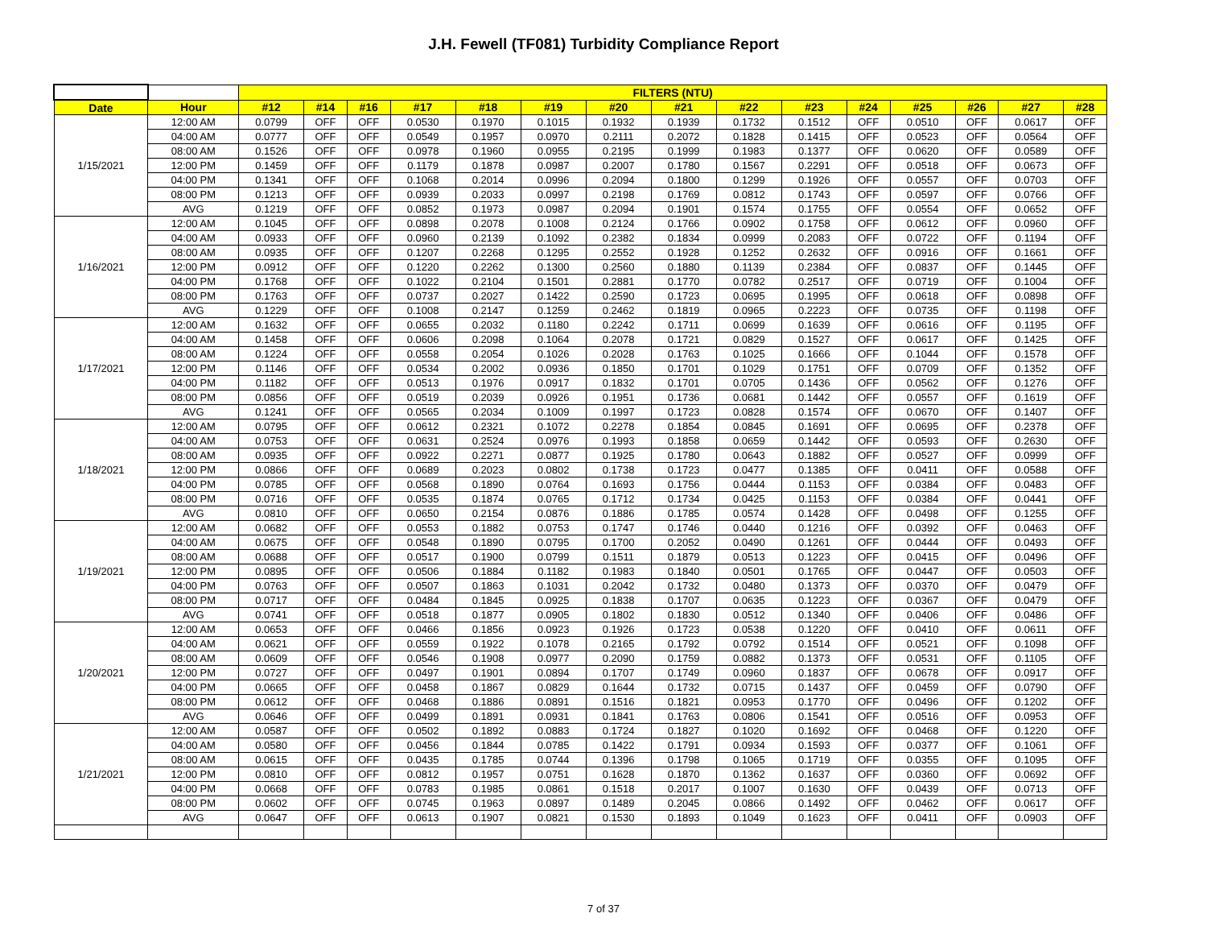J.H. Fewell (TF081) Turbidity Compliance Report
| | | FILTERS (NTU) | | | | | | | | | | | | | | |
| Date | Hour | #12 | #14 | #16 | #17 | #18 | #19 | #20 | #21 | #22 | #23 | #24 | #25 | #26 | #27 | #28 |
| 1/15/2021 | 12:00 AM | 0.0799 | OFF | OFF | 0.0530 | 0.1970 | 0.1015 | 0.1932 | 0.1939 | 0.1732 | 0.1512 | OFF | 0.0510 | OFF | 0.0617 | OFF |
| | 04:00 AM | 0.0777 | OFF | OFF | 0.0549 | 0.1957 | 0.0970 | 0.2111 | 0.2072 | 0.1828 | 0.1415 | OFF | 0.0523 | OFF | 0.0564 | OFF |
| | 08:00 AM | 0.1526 | OFF | OFF | 0.0978 | 0.1960 | 0.0955 | 0.2195 | 0.1999 | 0.1983 | 0.1377 | OFF | 0.0620 | OFF | 0.0589 | OFF |
| | 12:00 PM | 0.1459 | OFF | OFF | 0.1179 | 0.1878 | 0.0987 | 0.2007 | 0.1780 | 0.1567 | 0.2291 | OFF | 0.0518 | OFF | 0.0673 | OFF |
| | 04:00 PM | 0.1341 | OFF | OFF | 0.1068 | 0.2014 | 0.0996 | 0.2094 | 0.1800 | 0.1299 | 0.1926 | OFF | 0.0557 | OFF | 0.0703 | OFF |
| | 08:00 PM | 0.1213 | OFF | OFF | 0.0939 | 0.2033 | 0.0997 | 0.2198 | 0.1769 | 0.0812 | 0.1743 | OFF | 0.0597 | OFF | 0.0766 | OFF |
| | AVG | 0.1219 | OFF | OFF | 0.0852 | 0.1973 | 0.0987 | 0.2094 | 0.1901 | 0.1574 | 0.1755 | OFF | 0.0554 | OFF | 0.0652 | OFF |
| 1/16/2021 | 12:00 AM | 0.1045 | OFF | OFF | 0.0898 | 0.2078 | 0.1008 | 0.2124 | 0.1766 | 0.0902 | 0.1758 | OFF | 0.0612 | OFF | 0.0960 | OFF |
| | 04:00 AM | 0.0933 | OFF | OFF | 0.0960 | 0.2139 | 0.1092 | 0.2382 | 0.1834 | 0.0999 | 0.2083 | OFF | 0.0722 | OFF | 0.1194 | OFF |
| | 08:00 AM | 0.0935 | OFF | OFF | 0.1207 | 0.2268 | 0.1295 | 0.2552 | 0.1928 | 0.1252 | 0.2632 | OFF | 0.0916 | OFF | 0.1661 | OFF |
| | 12:00 PM | 0.0912 | OFF | OFF | 0.1220 | 0.2262 | 0.1300 | 0.2560 | 0.1880 | 0.1139 | 0.2384 | OFF | 0.0837 | OFF | 0.1445 | OFF |
| | 04:00 PM | 0.1768 | OFF | OFF | 0.1022 | 0.2104 | 0.1501 | 0.2881 | 0.1770 | 0.0782 | 0.2517 | OFF | 0.0719 | OFF | 0.1004 | OFF |
| | 08:00 PM | 0.1763 | OFF | OFF | 0.0737 | 0.2027 | 0.1422 | 0.2590 | 0.1723 | 0.0695 | 0.1995 | OFF | 0.0618 | OFF | 0.0898 | OFF |
| | AVG | 0.1229 | OFF | OFF | 0.1008 | 0.2147 | 0.1259 | 0.2462 | 0.1819 | 0.0965 | 0.2223 | OFF | 0.0735 | OFF | 0.1198 | OFF |
| 1/17/2021 | 12:00 AM | 0.1632 | OFF | OFF | 0.0655 | 0.2032 | 0.1180 | 0.2242 | 0.1711 | 0.0699 | 0.1639 | OFF | 0.0616 | OFF | 0.1195 | OFF |
| | 04:00 AM | 0.1458 | OFF | OFF | 0.0606 | 0.2098 | 0.1064 | 0.2078 | 0.1721 | 0.0829 | 0.1527 | OFF | 0.0617 | OFF | 0.1425 | OFF |
| | 08:00 AM | 0.1224 | OFF | OFF | 0.0558 | 0.2054 | 0.1026 | 0.2028 | 0.1763 | 0.1025 | 0.1666 | OFF | 0.1044 | OFF | 0.1578 | OFF |
| | 12:00 PM | 0.1146 | OFF | OFF | 0.0534 | 0.2002 | 0.0936 | 0.1850 | 0.1701 | 0.1029 | 0.1751 | OFF | 0.0709 | OFF | 0.1352 | OFF |
| | 04:00 PM | 0.1182 | OFF | OFF | 0.0513 | 0.1976 | 0.0917 | 0.1832 | 0.1701 | 0.0705 | 0.1436 | OFF | 0.0562 | OFF | 0.1276 | OFF |
| | 08:00 PM | 0.0856 | OFF | OFF | 0.0519 | 0.2039 | 0.0926 | 0.1951 | 0.1736 | 0.0681 | 0.1442 | OFF | 0.0557 | OFF | 0.1619 | OFF |
| | AVG | 0.1241 | OFF | OFF | 0.0565 | 0.2034 | 0.1009 | 0.1997 | 0.1723 | 0.0828 | 0.1574 | OFF | 0.0670 | OFF | 0.1407 | OFF |
| 1/18/2021 | 12:00 AM | 0.0795 | OFF | OFF | 0.0612 | 0.2321 | 0.1072 | 0.2278 | 0.1854 | 0.0845 | 0.1691 | OFF | 0.0695 | OFF | 0.2378 | OFF |
| | 04:00 AM | 0.0753 | OFF | OFF | 0.0631 | 0.2524 | 0.0976 | 0.1993 | 0.1858 | 0.0659 | 0.1442 | OFF | 0.0593 | OFF | 0.2630 | OFF |
| | 08:00 AM | 0.0935 | OFF | OFF | 0.0922 | 0.2271 | 0.0877 | 0.1925 | 0.1780 | 0.0643 | 0.1882 | OFF | 0.0527 | OFF | 0.0999 | OFF |
| | 12:00 PM | 0.0866 | OFF | OFF | 0.0689 | 0.2023 | 0.0802 | 0.1738 | 0.1723 | 0.0477 | 0.1385 | OFF | 0.0411 | OFF | 0.0588 | OFF |
| | 04:00 PM | 0.0785 | OFF | OFF | 0.0568 | 0.1890 | 0.0764 | 0.1693 | 0.1756 | 0.0444 | 0.1153 | OFF | 0.0384 | OFF | 0.0483 | OFF |
| | 08:00 PM | 0.0716 | OFF | OFF | 0.0535 | 0.1874 | 0.0765 | 0.1712 | 0.1734 | 0.0425 | 0.1153 | OFF | 0.0384 | OFF | 0.0441 | OFF |
| | AVG | 0.0810 | OFF | OFF | 0.0650 | 0.2154 | 0.0876 | 0.1886 | 0.1785 | 0.0574 | 0.1428 | OFF | 0.0498 | OFF | 0.1255 | OFF |
| 1/19/2021 | 12:00 AM | 0.0682 | OFF | OFF | 0.0553 | 0.1882 | 0.0753 | 0.1747 | 0.1746 | 0.0440 | 0.1216 | OFF | 0.0392 | OFF | 0.0463 | OFF |
| | 04:00 AM | 0.0675 | OFF | OFF | 0.0548 | 0.1890 | 0.0795 | 0.1700 | 0.2052 | 0.0490 | 0.1261 | OFF | 0.0444 | OFF | 0.0493 | OFF |
| | 08:00 AM | 0.0688 | OFF | OFF | 0.0517 | 0.1900 | 0.0799 | 0.1511 | 0.1879 | 0.0513 | 0.1223 | OFF | 0.0415 | OFF | 0.0496 | OFF |
| | 12:00 PM | 0.0895 | OFF | OFF | 0.0506 | 0.1884 | 0.1182 | 0.1983 | 0.1840 | 0.0501 | 0.1765 | OFF | 0.0447 | OFF | 0.0503 | OFF |
| | 04:00 PM | 0.0763 | OFF | OFF | 0.0507 | 0.1863 | 0.1031 | 0.2042 | 0.1732 | 0.0480 | 0.1373 | OFF | 0.0370 | OFF | 0.0479 | OFF |
| | 08:00 PM | 0.0717 | OFF | OFF | 0.0484 | 0.1845 | 0.0925 | 0.1838 | 0.1707 | 0.0635 | 0.1223 | OFF | 0.0367 | OFF | 0.0479 | OFF |
| | AVG | 0.0741 | OFF | OFF | 0.0518 | 0.1877 | 0.0905 | 0.1802 | 0.1830 | 0.0512 | 0.1340 | OFF | 0.0406 | OFF | 0.0486 | OFF |
| 1/20/2021 | 12:00 AM | 0.0653 | OFF | OFF | 0.0466 | 0.1856 | 0.0923 | 0.1926 | 0.1723 | 0.0538 | 0.1220 | OFF | 0.0410 | OFF | 0.0611 | OFF |
| | 04:00 AM | 0.0621 | OFF | OFF | 0.0559 | 0.1922 | 0.1078 | 0.2165 | 0.1792 | 0.0792 | 0.1514 | OFF | 0.0521 | OFF | 0.1098 | OFF |
| | 08:00 AM | 0.0609 | OFF | OFF | 0.0546 | 0.1908 | 0.0977 | 0.2090 | 0.1759 | 0.0882 | 0.1373 | OFF | 0.0531 | OFF | 0.1105 | OFF |
| | 12:00 PM | 0.0727 | OFF | OFF | 0.0497 | 0.1901 | 0.0894 | 0.1707 | 0.1749 | 0.0960 | 0.1837 | OFF | 0.0678 | OFF | 0.0917 | OFF |
| | 04:00 PM | 0.0665 | OFF | OFF | 0.0458 | 0.1867 | 0.0829 | 0.1644 | 0.1732 | 0.0715 | 0.1437 | OFF | 0.0459 | OFF | 0.0790 | OFF |
| | 08:00 PM | 0.0612 | OFF | OFF | 0.0468 | 0.1886 | 0.0891 | 0.1516 | 0.1821 | 0.0953 | 0.1770 | OFF | 0.0496 | OFF | 0.1202 | OFF |
| | AVG | 0.0646 | OFF | OFF | 0.0499 | 0.1891 | 0.0931 | 0.1841 | 0.1763 | 0.0806 | 0.1541 | OFF | 0.0516 | OFF | 0.0953 | OFF |
| 1/21/2021 | 12:00 AM | 0.0587 | OFF | OFF | 0.0502 | 0.1892 | 0.0883 | 0.1724 | 0.1827 | 0.1020 | 0.1692 | OFF | 0.0468 | OFF | 0.1220 | OFF |
| | 04:00 AM | 0.0580 | OFF | OFF | 0.0456 | 0.1844 | 0.0785 | 0.1422 | 0.1791 | 0.0934 | 0.1593 | OFF | 0.0377 | OFF | 0.1061 | OFF |
| | 08:00 AM | 0.0615 | OFF | OFF | 0.0435 | 0.1785 | 0.0744 | 0.1396 | 0.1798 | 0.1065 | 0.1719 | OFF | 0.0355 | OFF | 0.1095 | OFF |
| | 12:00 PM | 0.0810 | OFF | OFF | 0.0812 | 0.1957 | 0.0751 | 0.1628 | 0.1870 | 0.1362 | 0.1637 | OFF | 0.0360 | OFF | 0.0692 | OFF |
| | 04:00 PM | 0.0668 | OFF | OFF | 0.0783 | 0.1985 | 0.0861 | 0.1518 | 0.2017 | 0.1007 | 0.1630 | OFF | 0.0439 | OFF | 0.0713 | OFF |
| | 08:00 PM | 0.0602 | OFF | OFF | 0.0745 | 0.1963 | 0.0897 | 0.1489 | 0.2045 | 0.0866 | 0.1492 | OFF | 0.0462 | OFF | 0.0617 | OFF |
| | AVG | 0.0647 | OFF | OFF | 0.0613 | 0.1907 | 0.0821 | 0.1530 | 0.1893 | 0.1049 | 0.1623 | OFF | 0.0411 | OFF | 0.0903 | OFF |
7 of 37